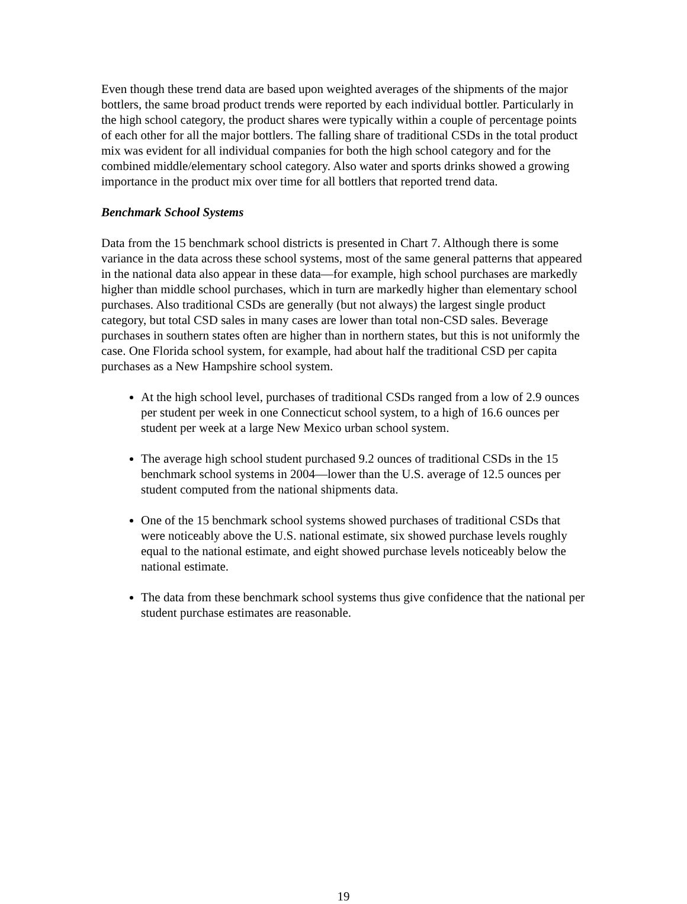Even though these trend data are based upon weighted averages of the shipments of the major bottlers, the same broad product trends were reported by each individual bottler. Particularly in the high school category, the product shares were typically within a couple of percentage points of each other for all the major bottlers. The falling share of traditional CSDs in the total product mix was evident for all individual companies for both the high school category and for the combined middle/elementary school category. Also water and sports drinks showed a growing importance in the product mix over time for all bottlers that reported trend data.
Benchmark School Systems
Data from the 15 benchmark school districts is presented in Chart 7. Although there is some variance in the data across these school systems, most of the same general patterns that appeared in the national data also appear in these data—for example, high school purchases are markedly higher than middle school purchases, which in turn are markedly higher than elementary school purchases. Also traditional CSDs are generally (but not always) the largest single product category, but total CSD sales in many cases are lower than total non-CSD sales. Beverage purchases in southern states often are higher than in northern states, but this is not uniformly the case. One Florida school system, for example, had about half the traditional CSD per capita purchases as a New Hampshire school system.
At the high school level, purchases of traditional CSDs ranged from a low of 2.9 ounces per student per week in one Connecticut school system, to a high of 16.6 ounces per student per week at a large New Mexico urban school system.
The average high school student purchased 9.2 ounces of traditional CSDs in the 15 benchmark school systems in 2004—lower than the U.S. average of 12.5 ounces per student computed from the national shipments data.
One of the 15 benchmark school systems showed purchases of traditional CSDs that were noticeably above the U.S. national estimate, six showed purchase levels roughly equal to the national estimate, and eight showed purchase levels noticeably below the national estimate.
The data from these benchmark school systems thus give confidence that the national per student purchase estimates are reasonable.
19